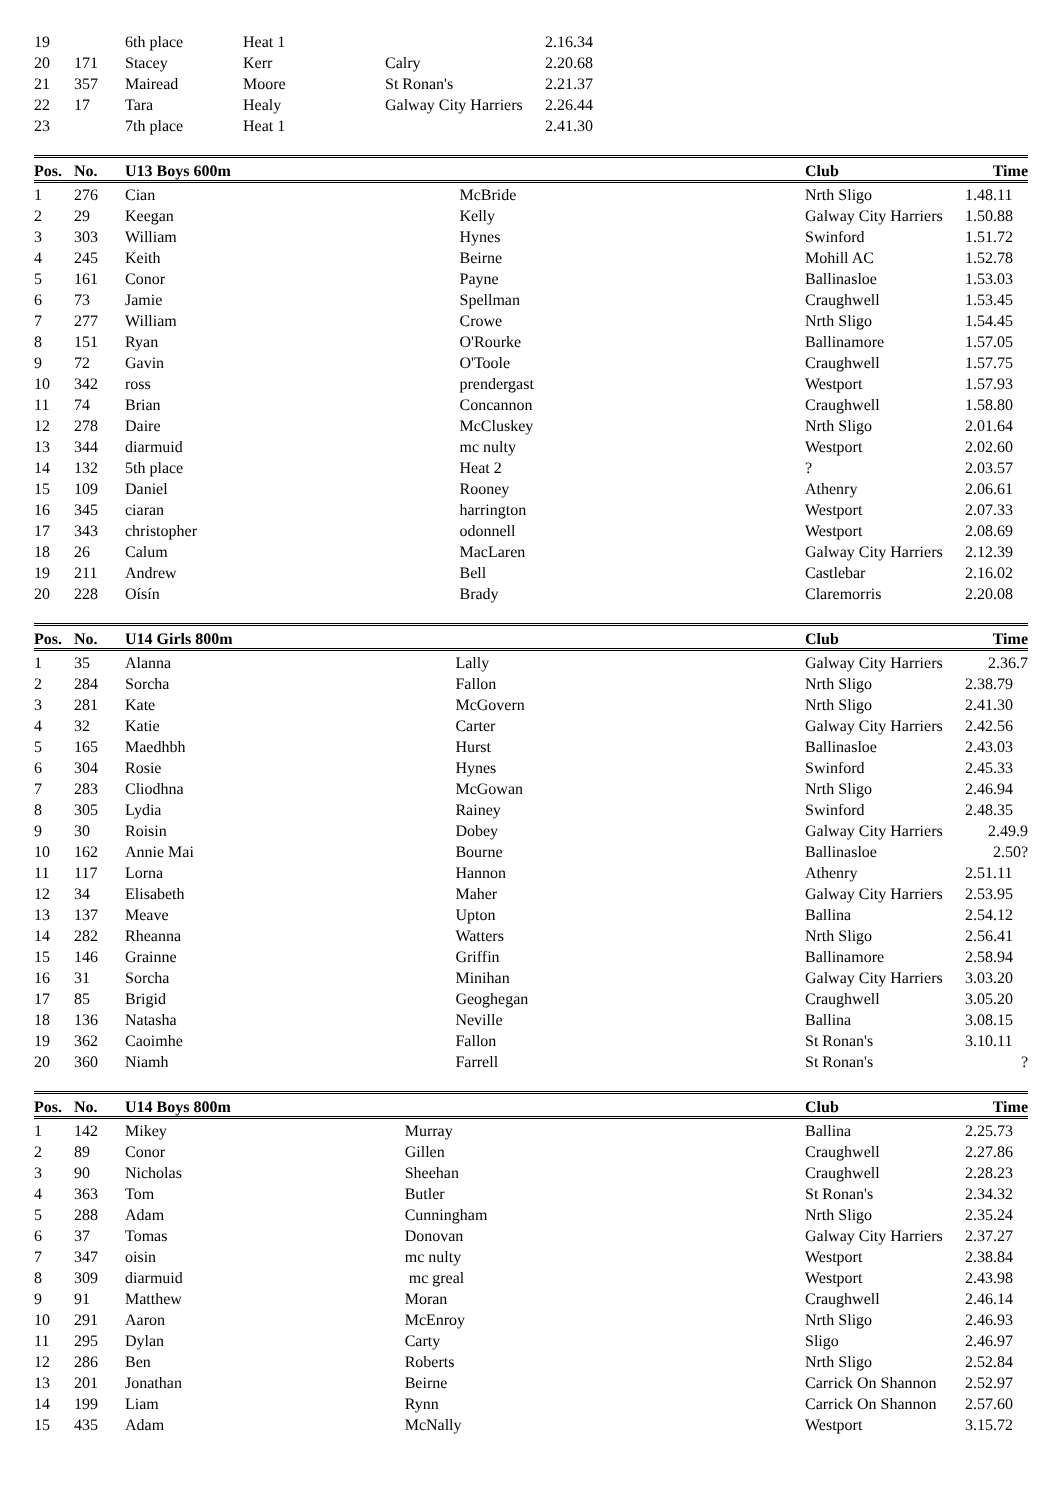| 19 | | 6th place | Heat 1 | | 2.16.34 | |
| 20 | 171 | Stacey | Kerr | Calry | 2.20.68 | |
| 21 | 357 | Mairead | Moore | St Ronan's | 2.21.37 | |
| 22 | 17 | Tara | Healy | Galway City Harriers | 2.26.44 | |
| 23 | | 7th place | Heat 1 | | 2.41.30 | |
| Pos. | No. | U13 Boys 600m | | Club | Time | |
| --- | --- | --- | --- | --- | --- | --- |
| 1 | 276 | Cian | McBride | Nrth Sligo | 1.48.11 | |
| 2 | 29 | Keegan | Kelly | Galway City Harriers | 1.50.88 | |
| 3 | 303 | William | Hynes | Swinford | 1.51.72 | |
| 4 | 245 | Keith | Beirne | Mohill AC | 1.52.78 | |
| 5 | 161 | Conor | Payne | Ballinasloe | 1.53.03 | |
| 6 | 73 | Jamie | Spellman | Craughwell | 1.53.45 | |
| 7 | 277 | William | Crowe | Nrth Sligo | 1.54.45 | |
| 8 | 151 | Ryan | O'Rourke | Ballinamore | 1.57.05 | |
| 9 | 72 | Gavin | O'Toole | Craughwell | 1.57.75 | |
| 10 | 342 | ross | prendergast | Westport | 1.57.93 | |
| 11 | 74 | Brian | Concannon | Craughwell | 1.58.80 | |
| 12 | 278 | Daire | McCluskey | Nrth Sligo | 2.01.64 | |
| 13 | 344 | diarmuid | mc nulty | Westport | 2.02.60 | |
| 14 | 132 | 5th place | Heat 2 | ? | 2.03.57 | |
| 15 | 109 | Daniel | Rooney | Athenry | 2.06.61 | |
| 16 | 345 | ciaran | harrington | Westport | 2.07.33 | |
| 17 | 343 | christopher | odonnell | Westport | 2.08.69 | |
| 18 | 26 | Calum | MacLaren | Galway City Harriers | 2.12.39 | |
| 19 | 211 | Andrew | Bell | Castlebar | 2.16.02 | |
| 20 | 228 | Oísín | Brady | Claremorris | 2.20.08 | |
| Pos. | No. | U14 Girls 800m | | Club | Time | |
| --- | --- | --- | --- | --- | --- | --- |
| 1 | 35 | Alanna | Lally | Galway City Harriers | 2.36.7 | |
| 2 | 284 | Sorcha | Fallon | Nrth Sligo | 2.38.79 | |
| 3 | 281 | Kate | McGovern | Nrth Sligo | 2.41.30 | |
| 4 | 32 | Katie | Carter | Galway City Harriers | 2.42.56 | |
| 5 | 165 | Maedhbh | Hurst | Ballinasloe | 2.43.03 | |
| 6 | 304 | Rosie | Hynes | Swinford | 2.45.33 | |
| 7 | 283 | Cliodhna | McGowan | Nrth Sligo | 2.46.94 | |
| 8 | 305 | Lydia | Rainey | Swinford | 2.48.35 | |
| 9 | 30 | Roisin | Dobey | Galway City Harriers | 2.49.9 | |
| 10 | 162 | Annie Mai | Bourne | Ballinasloe | 2.50? | |
| 11 | 117 | Lorna | Hannon | Athenry | 2.51.11 | |
| 12 | 34 | Elisabeth | Maher | Galway City Harriers | 2.53.95 | |
| 13 | 137 | Meave | Upton | Ballina | 2.54.12 | |
| 14 | 282 | Rheanna | Watters | Nrth Sligo | 2.56.41 | |
| 15 | 146 | Grainne | Griffin | Ballinamore | 2.58.94 | |
| 16 | 31 | Sorcha | Minihan | Galway City Harriers | 3.03.20 | |
| 17 | 85 | Brigid | Geoghegan | Craughwell | 3.05.20 | |
| 18 | 136 | Natasha | Neville | Ballina | 3.08.15 | |
| 19 | 362 | Caoimhe | Fallon | St Ronan's | 3.10.11 | |
| 20 | 360 | Niamh | Farrell | St Ronan's | ? | |
| Pos. | No. | U14 Boys 800m | | Club | Time | |
| --- | --- | --- | --- | --- | --- | --- |
| 1 | 142 | Mikey | Murray | Ballina | 2.25.73 | |
| 2 | 89 | Conor | Gillen | Craughwell | 2.27.86 | |
| 3 | 90 | Nicholas | Sheehan | Craughwell | 2.28.23 | |
| 4 | 363 | Tom | Butler | St Ronan's | 2.34.32 | |
| 5 | 288 | Adam | Cunningham | Nrth Sligo | 2.35.24 | |
| 6 | 37 | Tomas | Donovan | Galway City Harriers | 2.37.27 | |
| 7 | 347 | oisin | mc nulty | Westport | 2.38.84 | |
| 8 | 309 | diarmuid | mc greal | Westport | 2.43.98 | |
| 9 | 91 | Matthew | Moran | Craughwell | 2.46.14 | |
| 10 | 291 | Aaron | McEnroy | Nrth Sligo | 2.46.93 | |
| 11 | 295 | Dylan | Carty | Sligo | 2.46.97 | |
| 12 | 286 | Ben | Roberts | Nrth Sligo | 2.52.84 | |
| 13 | 201 | Jonathan | Beirne | Carrick On Shannon | 2.52.97 | |
| 14 | 199 | Liam | Rynn | Carrick On Shannon | 2.57.60 | |
| 15 | 435 | Adam | McNally | Westport | 3.15.72 | |